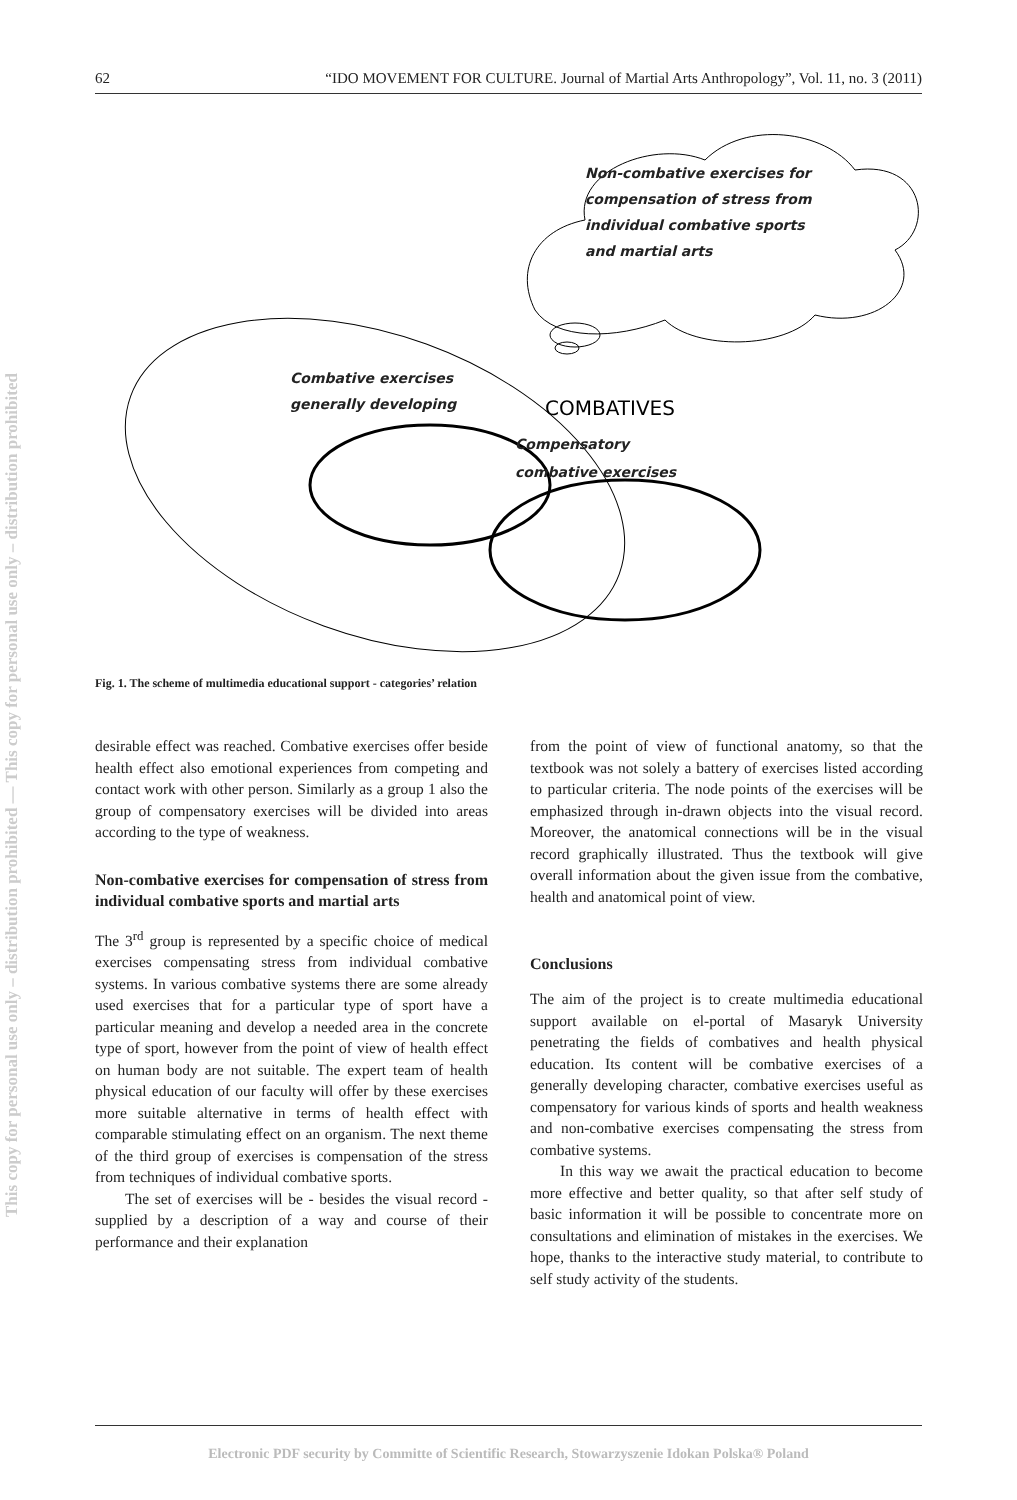62 “IDO MOVEMENT FOR CULTURE. Journal of Martial Arts Anthropology”, Vol. 11, no. 3 (2011)
This copy for personal use only – distribution prohibited — This copy for personal use only – distribution prohibited
Non-combative exercises for compensation of stress from individual combative sports and martial arts
Combative exercises generally developing
COMBATIVES
Compensatory combative exercises
Fig. 1. The scheme of multimedia educational support - categories’ relation
desirable effect was reached. Combative exercises offer beside health effect also emotional experiences from competing and contact work with other person. Similarly as a group 1 also the group of compensatory exercises will be divided into areas according to the type of weakness.
Non-combative exercises for compensation of stress from individual combative sports and martial arts
The 3<sup>rd</sup> group is represented by a specific choice of medical exercises compensating stress from individual combative systems. In various combative systems there are some already used exercises that for a particular type of sport have a particular meaning and develop a needed area in the concrete type of sport, however from the point of view of health effect on human body are not suitable. The expert team of health physical education of our faculty will offer by these exercises more suitable alternative in terms of health effect with comparable stimulating effect on an organism. The next theme of the third group of exercises is compensation of the stress from techniques of individual combative sports.
The set of exercises will be - besides the visual record - supplied by a description of a way and course of their performance and their explanation
from the point of view of functional anatomy, so that the textbook was not solely a battery of exercises listed according to particular criteria. The node points of the exercises will be emphasized through in-drawn objects into the visual record. Moreover, the anatomical connections will be in the visual record graphically illustrated. Thus the textbook will give overall information about the given issue from the combative, health and anatomical point of view.
Conclusions
The aim of the project is to create multimedia educational support available on el-portal of Masaryk University penetrating the fields of combatives and health physical education. Its content will be combative exercises of a generally developing character, combative exercises useful as compensatory for various kinds of sports and health weakness and non-combative exercises compensating the stress from combative systems.
In this way we await the practical education to become more effective and better quality, so that after self study of basic information it will be possible to concentrate more on consultations and elimination of mistakes in the exercises. We hope, thanks to the interactive study material, to contribute to self study activity of the students.
Electronic PDF security by Committe of Scientific Research, Stowarzyszenie Idokan Polska® Poland